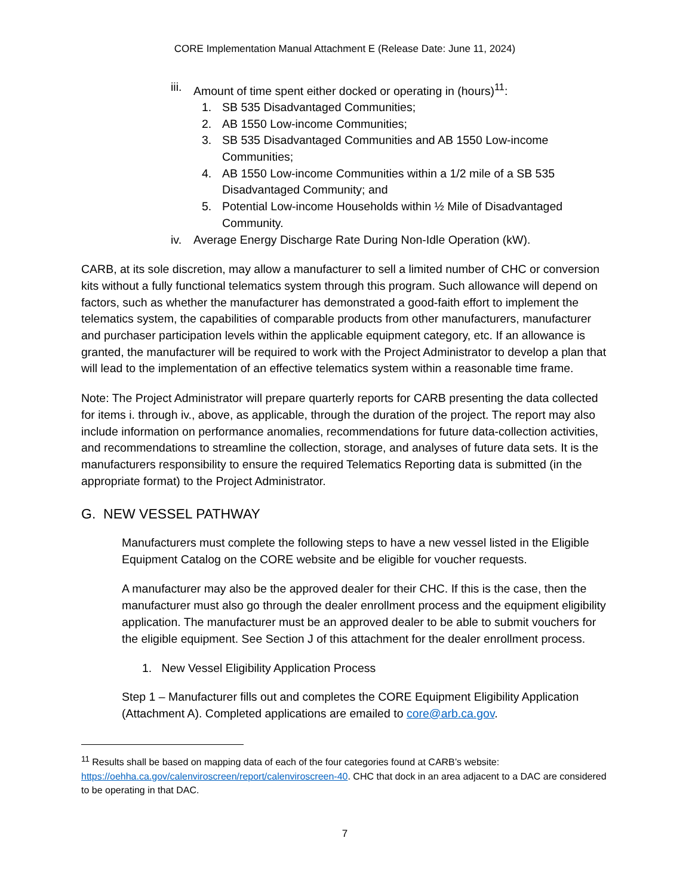CORE Implementation Manual Attachment E (Release Date: June 11, 2024)
iii. Amount of time spent either docked or operating in (hours)<sup>11</sup>:
1. SB 535 Disadvantaged Communities;
2. AB 1550 Low-income Communities;
3. SB 535 Disadvantaged Communities and AB 1550 Low-income Communities;
4. AB 1550 Low-income Communities within a 1/2 mile of a SB 535 Disadvantaged Community; and
5. Potential Low-income Households within ½ Mile of Disadvantaged Community.
iv. Average Energy Discharge Rate During Non-Idle Operation (kW).
CARB, at its sole discretion, may allow a manufacturer to sell a limited number of CHC or conversion kits without a fully functional telematics system through this program. Such allowance will depend on factors, such as whether the manufacturer has demonstrated a good-faith effort to implement the telematics system, the capabilities of comparable products from other manufacturers, manufacturer and purchaser participation levels within the applicable equipment category, etc. If an allowance is granted, the manufacturer will be required to work with the Project Administrator to develop a plan that will lead to the implementation of an effective telematics system within a reasonable time frame.
Note: The Project Administrator will prepare quarterly reports for CARB presenting the data collected for items i. through iv., above, as applicable, through the duration of the project. The report may also include information on performance anomalies, recommendations for future data-collection activities, and recommendations to streamline the collection, storage, and analyses of future data sets. It is the manufacturers responsibility to ensure the required Telematics Reporting data is submitted (in the appropriate format) to the Project Administrator.
G. NEW VESSEL PATHWAY
Manufacturers must complete the following steps to have a new vessel listed in the Eligible Equipment Catalog on the CORE website and be eligible for voucher requests.
A manufacturer may also be the approved dealer for their CHC. If this is the case, then the manufacturer must also go through the dealer enrollment process and the equipment eligibility application. The manufacturer must be an approved dealer to be able to submit vouchers for the eligible equipment. See Section J of this attachment for the dealer enrollment process.
1. New Vessel Eligibility Application Process
Step 1 – Manufacturer fills out and completes the CORE Equipment Eligibility Application (Attachment A). Completed applications are emailed to core@arb.ca.gov.
<sup>11</sup> Results shall be based on mapping data of each of the four categories found at CARB’s website: https://oehha.ca.gov/calenviroscreen/report/calenviroscreen-40. CHC that dock in an area adjacent to a DAC are considered to be operating in that DAC.
7